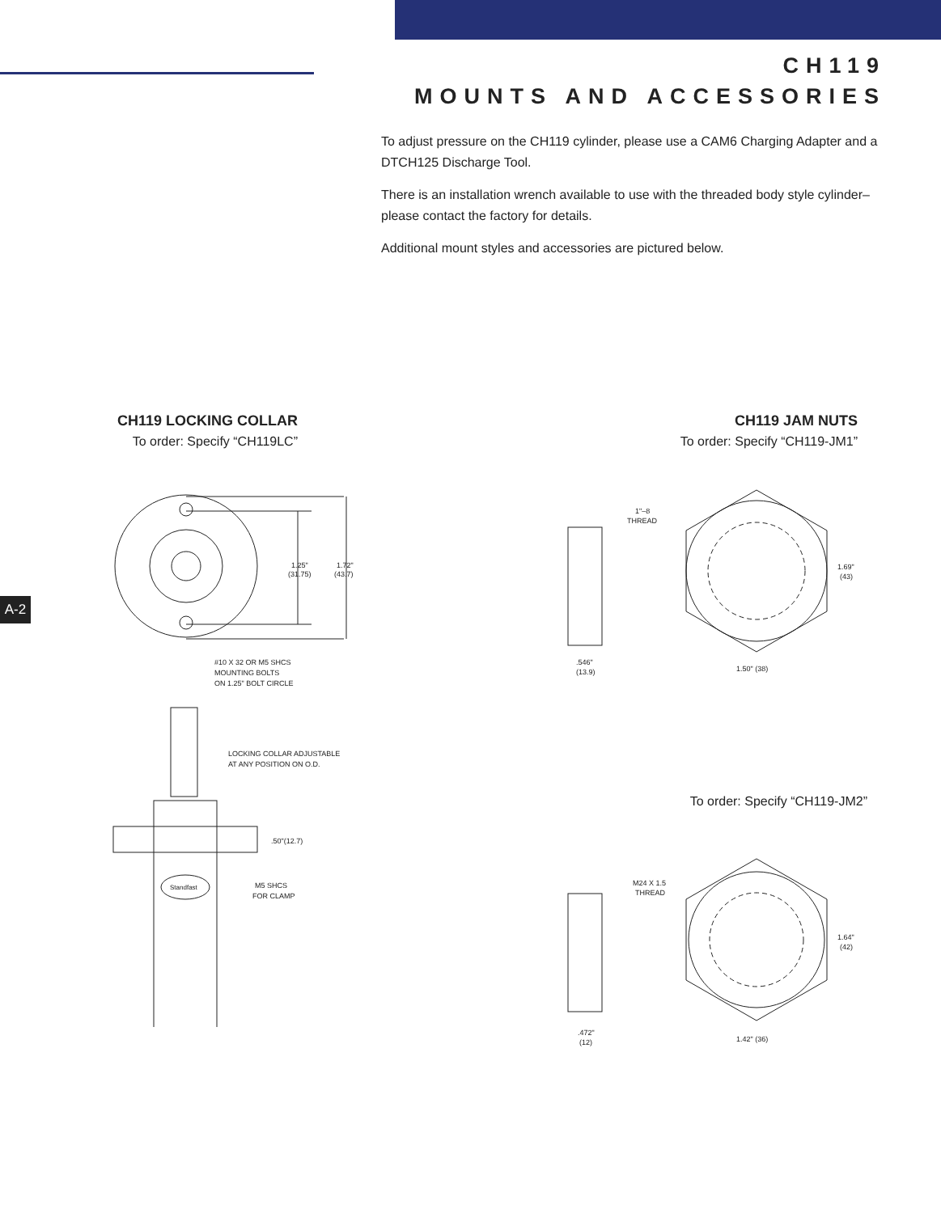CH119
MOUNTS AND ACCESSORIES
To adjust pressure on the CH119 cylinder, please use a CAM6 Charging Adapter and a DTCH125 Discharge Tool.
There is an installation wrench available to use with the threaded body style cylinder–please contact the factory for details.
Additional mount styles and accessories are pictured below.
A-2
CH119 LOCKING COLLAR
To order: Specify “CH119LC”
CH119 JAM NUTS
To order: Specify “CH119-JM1”
To order: Specify “CH119-JM2”
1.25"
(31.75)
1.72"
(43.7)
#10 X 32 OR M5 SHCS
MOUNTING BOLTS
ON 1.25" BOLT CIRCLE
LOCKING COLLAR ADJUSTABLE
AT ANY POSITION ON O.D.
.50"(12.7)
M5 SHCS
FOR CLAMP
Standfast
1"–8
THREAD
1.69"
(43)
.546"
(13.9)
1.50" (38)
M24 X 1.5
THREAD
1.64"
(42)
.472"
(12)
1.42" (36)